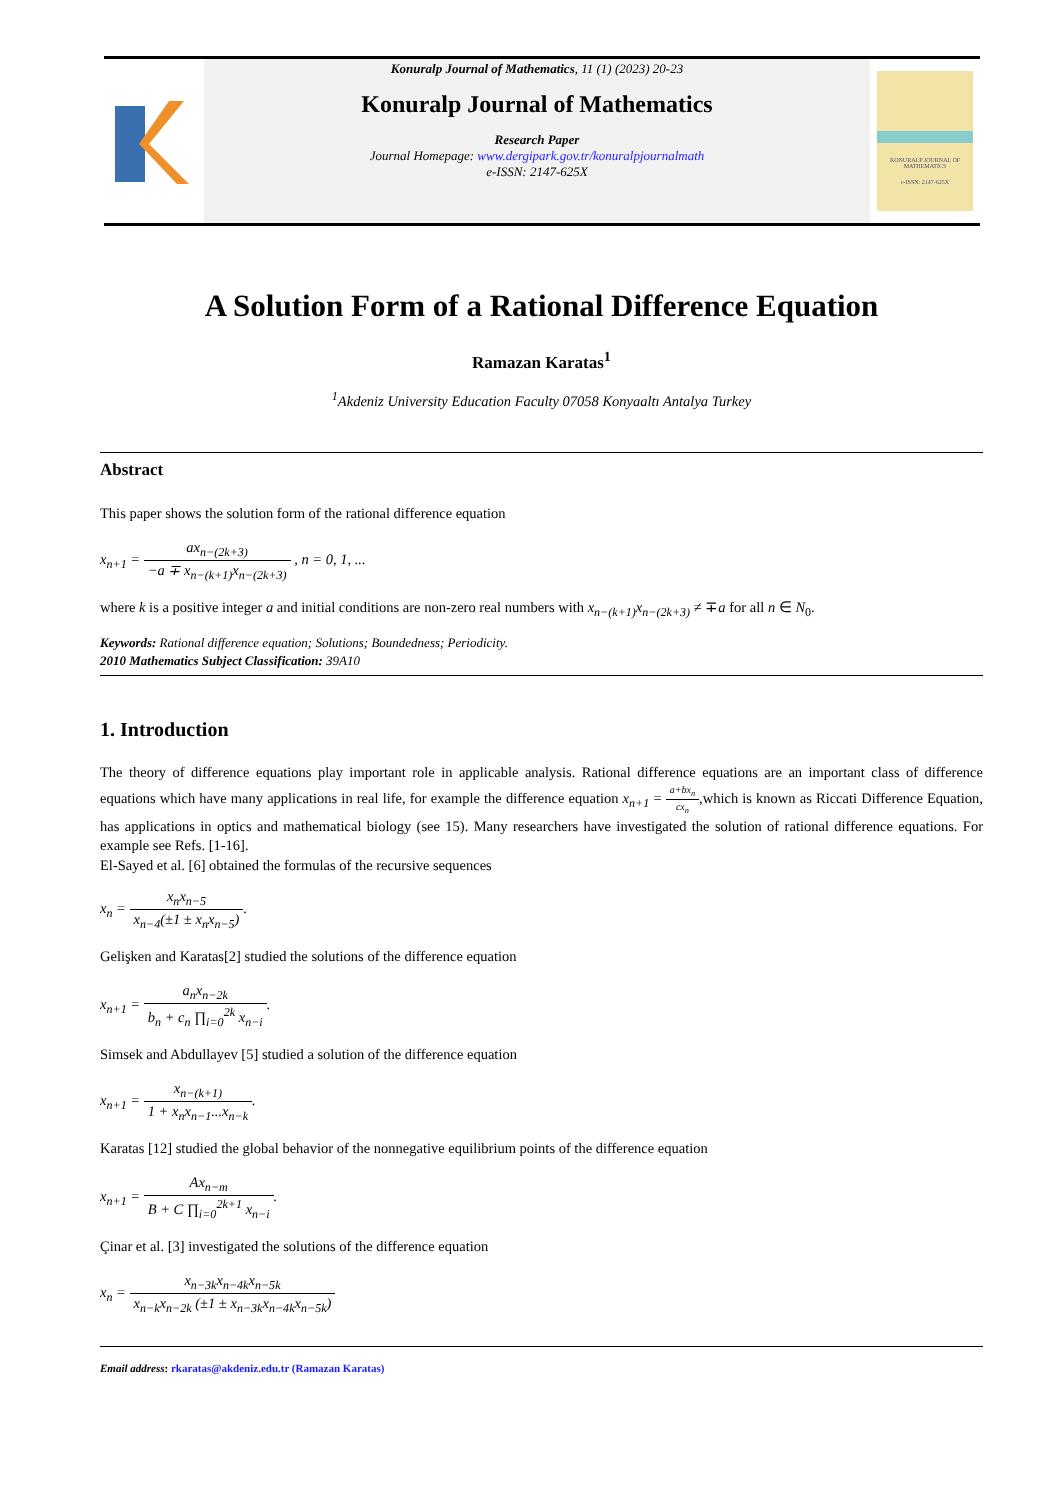Konuralp Journal of Mathematics, 11 (1) (2023) 20-23
Konuralp Journal of Mathematics
Research Paper
Journal Homepage: www.dergipark.gov.tr/konuralpjournalmath
e-ISSN: 2147-625X
KONURALP JOURNAL OF MATHEMATICS
e-ISSN: 2147-625X
A Solution Form of a Rational Difference Equation
Ramazan Karatas<sup>1</sup>
<sup>1</sup> Akdeniz University Education Faculty 07058 Konyaaltı Antalya Turkey
Abstract
This paper shows the solution form of the rational difference equation
x<sub>n+1</sub> = ax<sub>n−(2k+3)</sub> −a ∓ x<sub>n−(k+1)</sub>x<sub>n−(2k+3)</sub> , n = 0, 1, ...
where k is a positive integer a and initial conditions are non-zero real numbers with x<sub>n−(k+1)</sub>x<sub>n−(2k+3)</sub> ≠ ∓a for all n ∈ N<sub>0</sub>.
Keywords: Rational difference equation; Solutions; Boundedness; Periodicity.
2010 Mathematics Subject Classification: 39A10
1. Introduction
The theory of difference equations play important role in applicable analysis. Rational difference equations are an important class of difference equations which have many applications in real life, for example the difference equation x<sub>n+1</sub> = a+bx<sub>n</sub> cx<sub>n</sub>,which is known as Riccati Difference Equation, has applications in optics and mathematical biology (see 15). Many researchers have investigated the solution of rational difference equations. For example see Refs. [1-16].
El-Sayed et al. [6] obtained the formulas of the recursive sequences
x<sub>n</sub> = x<sub>n</sub>x<sub>n−5</sub> x<sub>n−4</sub>(±1 ± x<sub>n</sub>x<sub>n−5</sub>).
Gelişken and Karatas[2] studied the solutions of the difference equation
x<sub>n+1</sub> = a<sub>n</sub>x<sub>n−2k</sub> b<sub>n</sub> + c<sub>n</sub> ∏<sub>i=0</sub><sup>2k</sup> x<sub>n−i</sub>.
Simsek and Abdullayev [5] studied a solution of the difference equation
x<sub>n+1</sub> = x<sub>n−(k+1)</sub> 1 + x<sub>n</sub>x<sub>n−1</sub>...x<sub>n−k</sub>.
Karatas [12] studied the global behavior of the nonnegative equilibrium points of the difference equation
x<sub>n+1</sub> = Ax<sub>n−m</sub> B + C ∏<sub>i=0</sub><sup>2k+1</sup> x<sub>n−i</sub>.
Çinar et al. [3] investigated the solutions of the difference equation
x<sub>n</sub> = x<sub>n−3k</sub>x<sub>n−4k</sub>x<sub>n−5k</sub> x<sub>n−k</sub>x<sub>n−2k</sub> (±1 ± x<sub>n−3k</sub>x<sub>n−4k</sub>x<sub>n−5k</sub>)
Email address: rkaratas@akdeniz.edu.tr (Ramazan Karatas)